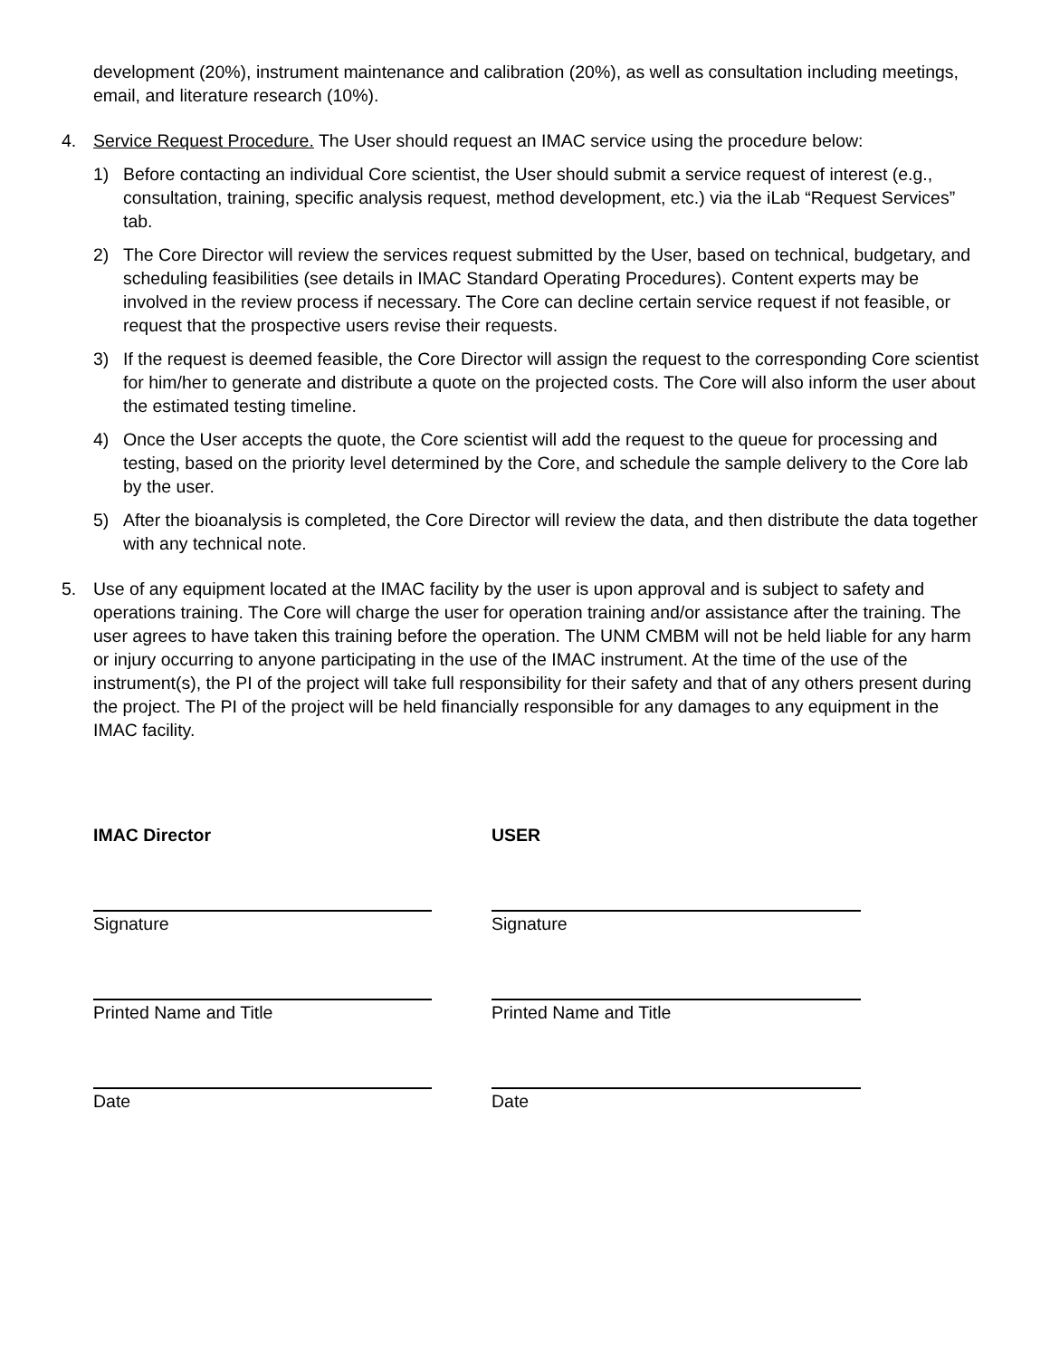development (20%), instrument maintenance and calibration (20%), as well as consultation including meetings, email, and literature research (10%).
4. Service Request Procedure. The User should request an IMAC service using the procedure below:
1) Before contacting an individual Core scientist, the User should submit a service request of interest (e.g., consultation, training, specific analysis request, method development, etc.) via the iLab “Request Services” tab.
2) The Core Director will review the services request submitted by the User, based on technical, budgetary, and scheduling feasibilities (see details in IMAC Standard Operating Procedures). Content experts may be involved in the review process if necessary. The Core can decline certain service request if not feasible, or request that the prospective users revise their requests.
3) If the request is deemed feasible, the Core Director will assign the request to the corresponding Core scientist for him/her to generate and distribute a quote on the projected costs. The Core will also inform the user about the estimated testing timeline.
4) Once the User accepts the quote, the Core scientist will add the request to the queue for processing and testing, based on the priority level determined by the Core, and schedule the sample delivery to the Core lab by the user.
5) After the bioanalysis is completed, the Core Director will review the data, and then distribute the data together with any technical note.
5. Use of any equipment located at the IMAC facility by the user is upon approval and is subject to safety and operations training. The Core will charge the user for operation training and/or assistance after the training. The user agrees to have taken this training before the operation. The UNM CMBM will not be held liable for any harm or injury occurring to anyone participating in the use of the IMAC instrument. At the time of the use of the instrument(s), the PI of the project will take full responsibility for their safety and that of any others present during the project. The PI of the project will be held financially responsible for any damages to any equipment in the IMAC facility.
IMAC Director
Signature
Printed Name and Title
Date
USER
Signature
Printed Name and Title
Date